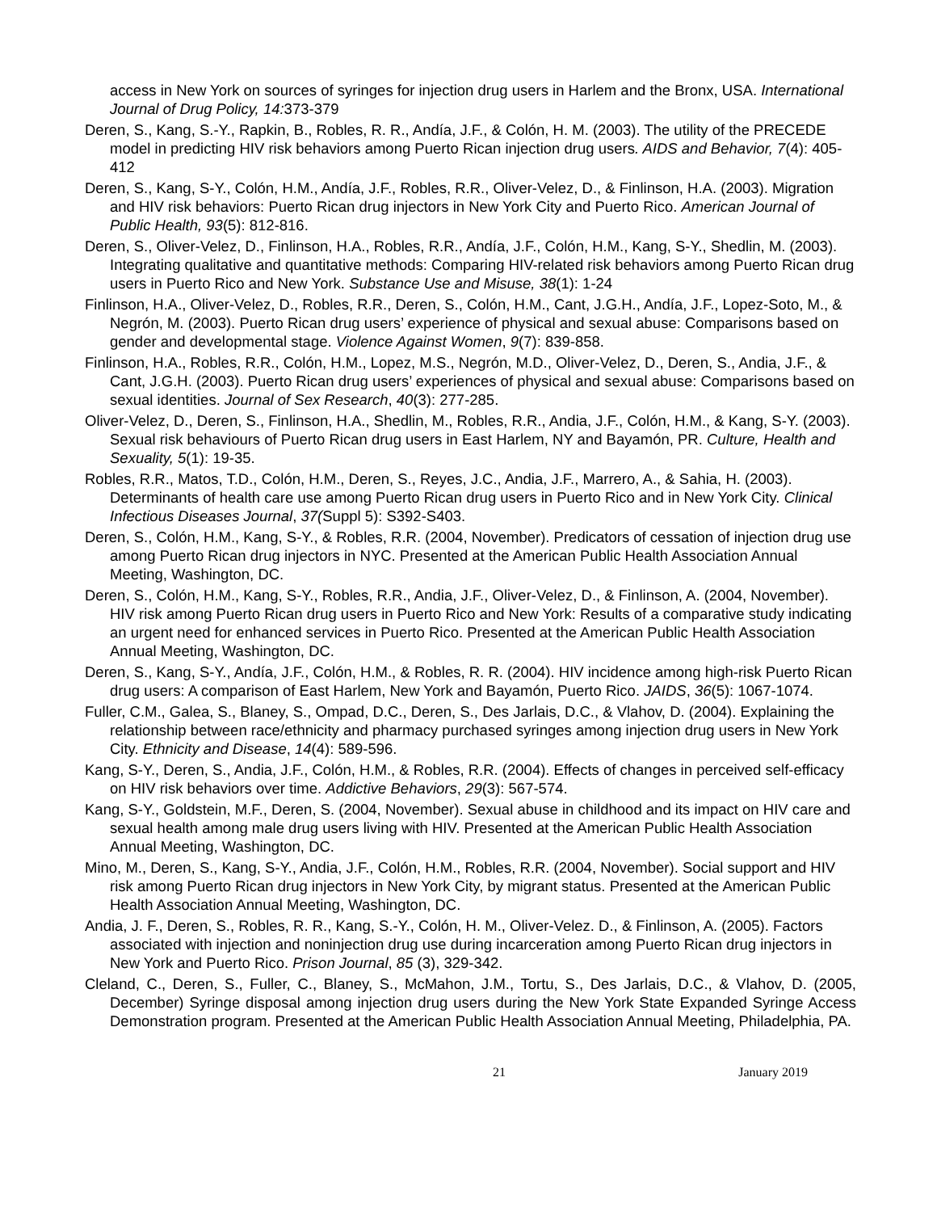access in New York on sources of syringes for injection drug users in Harlem and the Bronx, USA. International Journal of Drug Policy, 14: 373-379
Deren, S., Kang, S.-Y., Rapkin, B., Robles, R. R., Andía, J.F., & Colón, H. M. (2003). The utility of the PRECEDE model in predicting HIV risk behaviors among Puerto Rican injection drug users. AIDS and Behavior, 7(4): 405-412
Deren, S., Kang, S-Y., Colón, H.M., Andía, J.F., Robles, R.R., Oliver-Velez, D., & Finlinson, H.A. (2003). Migration and HIV risk behaviors: Puerto Rican drug injectors in New York City and Puerto Rico. American Journal of Public Health, 93(5): 812-816.
Deren, S., Oliver-Velez, D., Finlinson, H.A., Robles, R.R., Andía, J.F., Colón, H.M., Kang, S-Y., Shedlin, M. (2003). Integrating qualitative and quantitative methods: Comparing HIV-related risk behaviors among Puerto Rican drug users in Puerto Rico and New York. Substance Use and Misuse, 38(1): 1-24
Finlinson, H.A., Oliver-Velez, D., Robles, R.R., Deren, S., Colón, H.M., Cant, J.G.H., Andía, J.F., Lopez-Soto, M., & Negrón, M. (2003). Puerto Rican drug users’ experience of physical and sexual abuse: Comparisons based on gender and developmental stage. Violence Against Women, 9(7): 839-858.
Finlinson, H.A., Robles, R.R., Colón, H.M., Lopez, M.S., Negrón, M.D., Oliver-Velez, D., Deren, S., Andia, J.F., & Cant, J.G.H. (2003). Puerto Rican drug users’ experiences of physical and sexual abuse: Comparisons based on sexual identities. Journal of Sex Research, 40(3): 277-285.
Oliver-Velez, D., Deren, S., Finlinson, H.A., Shedlin, M., Robles, R.R., Andia, J.F., Colón, H.M., & Kang, S-Y. (2003). Sexual risk behaviours of Puerto Rican drug users in East Harlem, NY and Bayamón, PR. Culture, Health and Sexuality, 5(1): 19-35.
Robles, R.R., Matos, T.D., Colón, H.M., Deren, S., Reyes, J.C., Andia, J.F., Marrero, A., & Sahia, H. (2003). Determinants of health care use among Puerto Rican drug users in Puerto Rico and in New York City. Clinical Infectious Diseases Journal, 37(Suppl 5): S392-S403.
Deren, S., Colón, H.M., Kang, S-Y., & Robles, R.R. (2004, November). Predicators of cessation of injection drug use among Puerto Rican drug injectors in NYC. Presented at the American Public Health Association Annual Meeting, Washington, DC.
Deren, S., Colón, H.M., Kang, S-Y., Robles, R.R., Andia, J.F., Oliver-Velez, D., & Finlinson, A. (2004, November). HIV risk among Puerto Rican drug users in Puerto Rico and New York: Results of a comparative study indicating an urgent need for enhanced services in Puerto Rico. Presented at the American Public Health Association Annual Meeting, Washington, DC.
Deren, S., Kang, S-Y., Andía, J.F., Colón, H.M., & Robles, R. R. (2004). HIV incidence among high-risk Puerto Rican drug users: A comparison of East Harlem, New York and Bayamón, Puerto Rico. JAIDS, 36(5): 1067-1074.
Fuller, C.M., Galea, S., Blaney, S., Ompad, D.C., Deren, S., Des Jarlais, D.C., & Vlahov, D. (2004). Explaining the relationship between race/ethnicity and pharmacy purchased syringes among injection drug users in New York City. Ethnicity and Disease, 14(4): 589-596.
Kang, S-Y., Deren, S., Andia, J.F., Colón, H.M., & Robles, R.R. (2004). Effects of changes in perceived self-efficacy on HIV risk behaviors over time. Addictive Behaviors, 29(3): 567-574.
Kang, S-Y., Goldstein, M.F., Deren, S. (2004, November). Sexual abuse in childhood and its impact on HIV care and sexual health among male drug users living with HIV. Presented at the American Public Health Association Annual Meeting, Washington, DC.
Mino, M., Deren, S., Kang, S-Y., Andia, J.F., Colón, H.M., Robles, R.R. (2004, November). Social support and HIV risk among Puerto Rican drug injectors in New York City, by migrant status. Presented at the American Public Health Association Annual Meeting, Washington, DC.
Andia, J. F., Deren, S., Robles, R. R., Kang, S.-Y., Colón, H. M., Oliver-Velez. D., & Finlinson, A. (2005). Factors associated with injection and noninjection drug use during incarceration among Puerto Rican drug injectors in New York and Puerto Rico. Prison Journal, 85 (3), 329-342.
Cleland, C., Deren, S., Fuller, C., Blaney, S., McMahon, J.M., Tortu, S., Des Jarlais, D.C., & Vlahov, D. (2005, December) Syringe disposal among injection drug users during the New York State Expanded Syringe Access Demonstration program. Presented at the American Public Health Association Annual Meeting, Philadelphia, PA.
21 January 2019